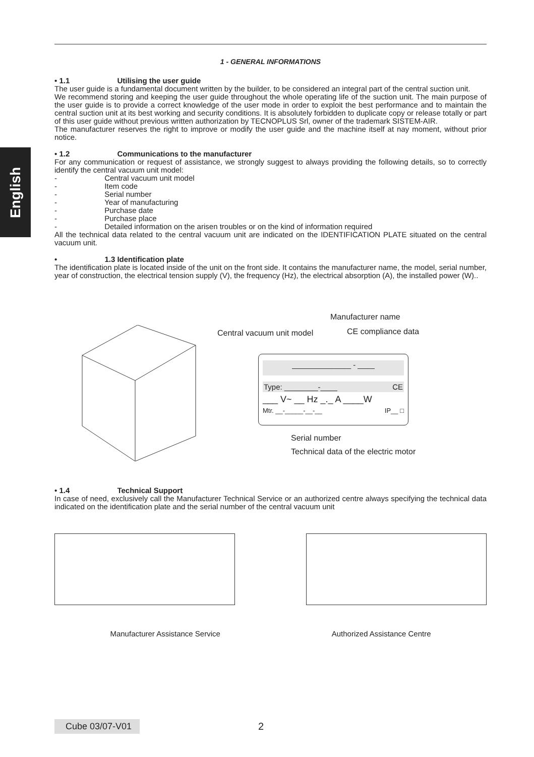English
1 - GENERAL INFORMATIONS
• 1.1 Utilising the user guide
The user guide is a fundamental document written by the builder, to be considered an integral part of the central suction unit.
We recommend storing and keeping the user guide throughout the whole operating life of the suction unit. The main purpose of the user guide is to provide a correct knowledge of the user mode in order to exploit the best performance and to maintain the central suction unit at its best working and security conditions. It is absolutely forbidden to duplicate copy or release totally or part of this user guide without previous written authorization by TECNOPLUS Srl, owner of the trademark SISTEM-AIR.
The manufacturer reserves the right to improve or modify the user guide and the machine itself at nay moment, without prior notice.
• 1.2 Communications to the manufacturer
For any communication or request of assistance, we strongly suggest to always providing the following details, so to correctly identify the central vacuum unit model:
- Central vacuum unit model
- Item code
- Serial number
- Year of manufacturing
- Purchase date
- Purchase place
- Detailed information on the arisen troubles or on the kind of information required
All the technical data related to the central vacuum unit are indicated on the IDENTIFICATION PLATE situated on the central vacuum unit.
• 1.3 Identification plate
The identification plate is located inside of the unit on the front side. It contains the manufacturer name, the model, serial number, year of construction, the electrical tension supply (V), the frequency (Hz), the electrical absorption (A), the installed power (W)..
Manufacturer name
Central vacuum unit model CE compliance data
______________ - ____
Type: ________-____ CE
___ V~ __ Hz _._ A ____W
Mtr. __-_____-__-__ IP__ □
Serial number
Technical data of the electric motor
• 1.4 Technical Support
In case of need, exclusively call the Manufacturer Technical Service or an authorized centre always specifying the technical data indicated on the identification plate and the serial number of the central vacuum unit
Manufacturer Assistance Service Authorized Assistance Centre
Cube 03/07-V01 2